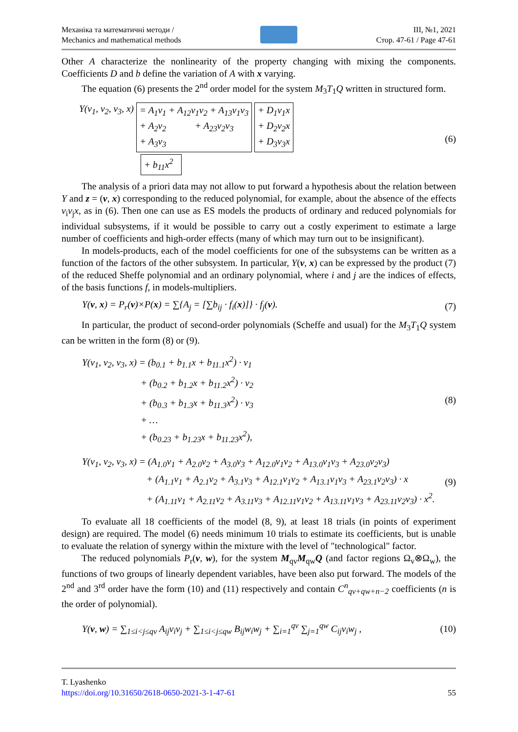Механіка та математичні методи /
Mechanics and mathematical methods
ІІІ, №1, 2021
Стор. 47-61 / Page 47-61
Other A characterize the nonlinearity of the property changing with mixing the components. Coefficients D and b define the variation of A with x varying.
The equation (6) presents the 2<sup>nd</sup> order model for the system M<sub>3</sub>T<sub>1</sub>Q written in structured form.
Y(v<sub>1</sub>, v<sub>2</sub>, v<sub>3</sub>, x) = A<sub>1</sub>v<sub>1</sub> + A<sub>12</sub>v<sub>1</sub>v<sub>2</sub> + A<sub>13</sub>v<sub>1</sub>v<sub>3</sub>
+ A<sub>2</sub>v<sub>2</sub> + A<sub>23</sub>v<sub>2</sub>v<sub>3</sub>
+ A<sub>3</sub>v<sub>3</sub> + D<sub>1</sub>v<sub>1</sub>x
+ D<sub>2</sub>v<sub>2</sub>x
+ D<sub>3</sub>v<sub>3</sub>x
+ b<sub>11</sub>x<sup>2</sup>
(6)
The analysis of a priori data may not allow to put forward a hypothesis about the relation between Y and z = (v, x) corresponding to the reduced polynomial, for example, about the absence of the effects v<sub>i</sub>v<sub>j</sub>x, as in (6). Then one can use as ES models the products of ordinary and reduced polynomials for individual subsystems, if it would be possible to carry out a costly experiment to estimate a large number of coefficients and high-order effects (many of which may turn out to be insignificant).
In models-products, each of the model coefficients for one of the subsystems can be written as a function of the factors of the other subsystem. In particular, Y(v, x) can be expressed by the product (7) of the reduced Sheffe polynomial and an ordinary polynomial, where i and j are the indices of effects, of the basis functions f, in models-multipliers.
Y(v, x) = P<sub>r</sub>(v)×P(x) = ∑{A<sub>j</sub> = [∑b<sub>ij</sub> · f<sub>i</sub>(x)]} · f<sub>j</sub>(v). (7)
In particular, the product of second-order polynomials (Scheffe and usual) for the M<sub>3</sub>T<sub>1</sub>Q system can be written in the form (8) or (9).
Y(v<sub>1</sub>, v<sub>2</sub>, v<sub>3</sub>, x) = (b<sub>0.1</sub> + b<sub>1.1</sub>x + b<sub>11.1</sub>x<sup>2</sup>) · v<sub>1</sub>
+ (b<sub>0.2</sub> + b<sub>1.2</sub>x + b<sub>11.2</sub>x<sup>2</sup>) · v<sub>2</sub>
+ (b<sub>0.3</sub> + b<sub>1.3</sub>x + b<sub>11.3</sub>x<sup>2</sup>) · v<sub>3</sub>
+ …
+ (b<sub>0.23</sub> + b<sub>1.23</sub>x + b<sub>11.23</sub>x<sup>2</sup>),
(8)
Y(v<sub>1</sub>, v<sub>2</sub>, v<sub>3</sub>, x) = (A<sub>1.0</sub>v<sub>1</sub> + A<sub>2.0</sub>v<sub>2</sub> + A<sub>3.0</sub>v<sub>3</sub> + A<sub>12.0</sub>v<sub>1</sub>v<sub>2</sub> + A<sub>13.0</sub>v<sub>1</sub>v<sub>3</sub> + A<sub>23.0</sub>v<sub>2</sub>v<sub>3</sub>)
+ (A<sub>1.1</sub>v<sub>1</sub> + A<sub>2.1</sub>v<sub>2</sub> + A<sub>3.1</sub>v<sub>3</sub> + A<sub>12.1</sub>v<sub>1</sub>v<sub>2</sub> + A<sub>13.1</sub>v<sub>1</sub>v<sub>3</sub> + A<sub>23.1</sub>v<sub>2</sub>v<sub>3</sub>) · x
+ (A<sub>1.11</sub>v<sub>1</sub> + A<sub>2.11</sub>v<sub>2</sub> + A<sub>3.11</sub>v<sub>3</sub> + A<sub>12.11</sub>v<sub>1</sub>v<sub>2</sub> + A<sub>13.11</sub>v<sub>1</sub>v<sub>3</sub> + A<sub>23.11</sub>v<sub>2</sub>v<sub>3</sub>) · x<sup>2</sup>.
(9)
To evaluate all 18 coefficients of the model (8, 9), at least 18 trials (in points of experiment design) are required. The model (6) needs minimum 10 trials to estimate its coefficients, but is unable to evaluate the relation of synergy within the mixture with the level of "technological" factor.
The reduced polynomials P<sub>r</sub>(v, w), for the system M<sub>qv</sub>M<sub>qw</sub>Q (and factor regions Ω<sub>v</sub>⊗Ω<sub>w</sub>), the functions of two groups of linearly dependent variables, have been also put forward. The models of the 2<sup>nd</sup> and 3<sup>rd</sup> order have the form (10) and (11) respectively and contain C<sup>n</sup><sub>qv+qw+n−2</sub> coefficients (n is the order of polynomial).
Y(v, w) = ∑<sub>1≤i<j≤qv</sub> A<sub>ij</sub>v<sub>i</sub>v<sub>j</sub> + ∑<sub>1≤i<j≤qw</sub> B<sub>ij</sub>w<sub>i</sub>w<sub>j</sub> + ∑<sub>i=1</sub><sup>qv</sup> ∑<sub>j=1</sub><sup>qw</sup> C<sub>ij</sub>v<sub>i</sub>w<sub>j</sub> , (10)
T. Lyashenko
https://doi.org/10.31650/2618-0650-2021-3-1-47-61
55